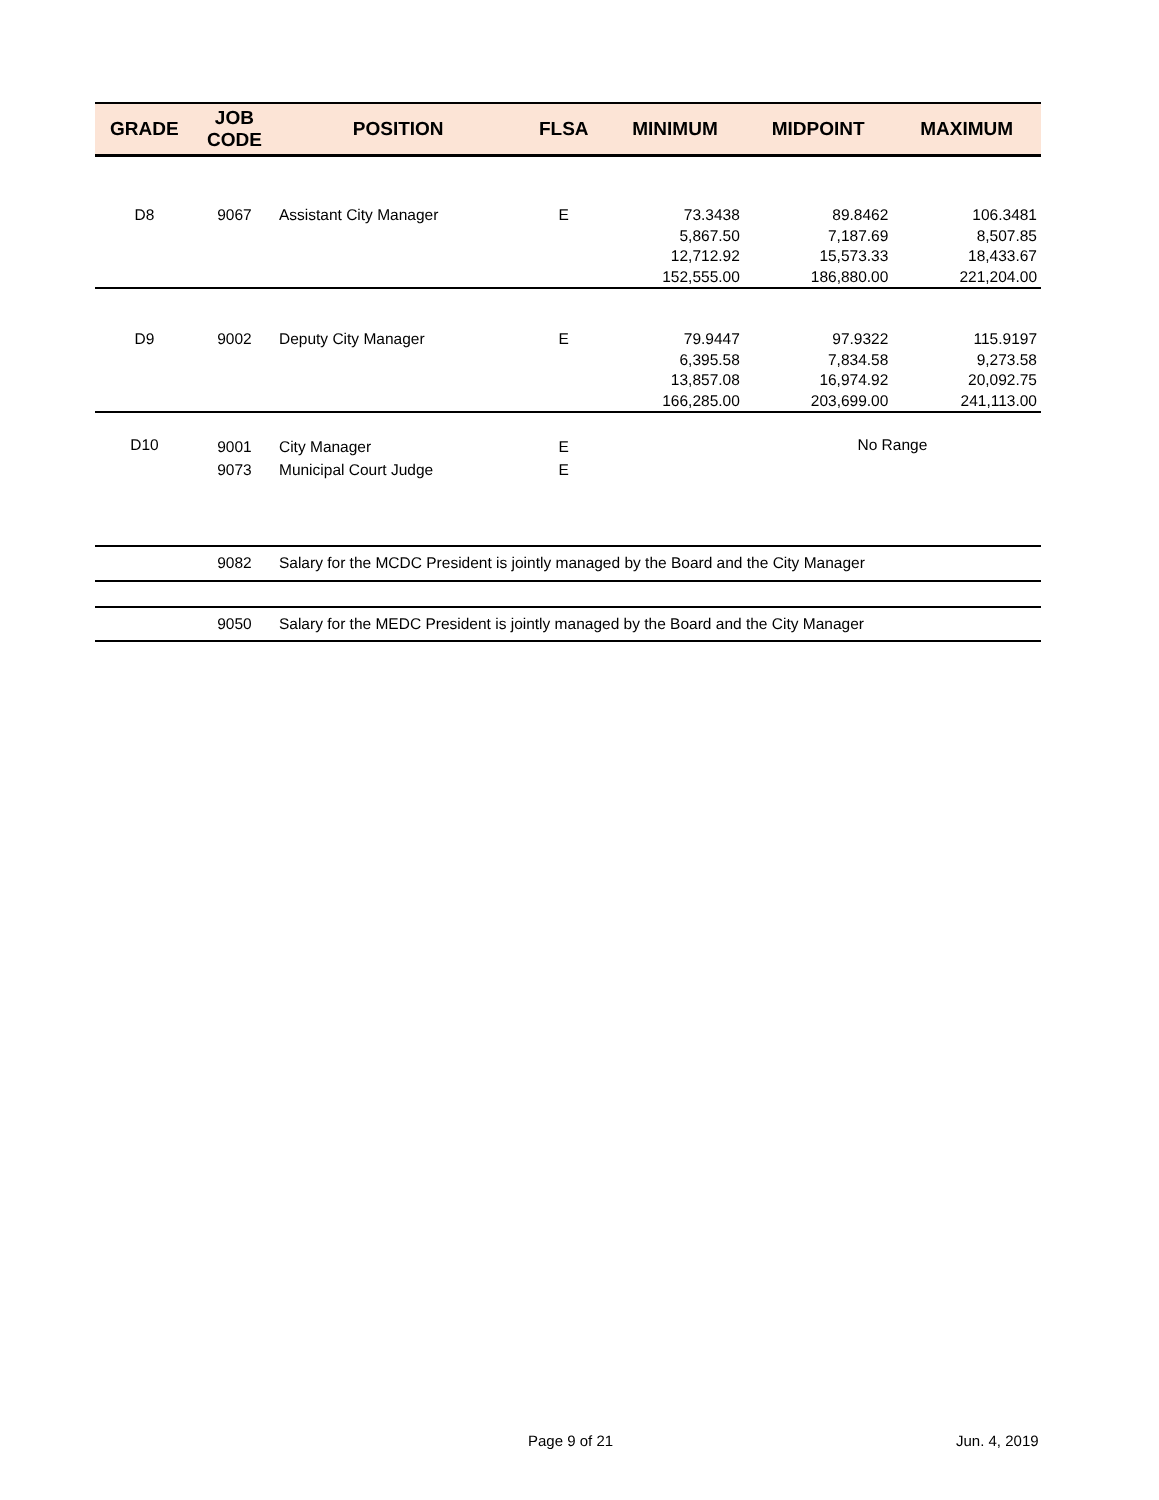| GRADE | JOB CODE | POSITION | FLSA | MINIMUM | MIDPOINT | MAXIMUM |
| --- | --- | --- | --- | --- | --- | --- |
| D8 | 9067 | Assistant City Manager | E | 73.3438 5,867.50 12,712.92 152,555.00 | 89.8462 7,187.69 15,573.33 186,880.00 | 106.3481 8,507.85 18,433.67 221,204.00 |
| D9 | 9002 | Deputy City Manager | E | 79.9447 6,395.58 13,857.08 166,285.00 | 97.9322 7,834.58 16,974.92 203,699.00 | 115.9197 9,273.58 20,092.75 241,113.00 |
| D10 | 9001 9073 | City Manager Municipal Court Judge | E E | | No Range | |
| | 9082 | Salary for the MCDC President is jointly managed by the Board and the City Manager | | | | |
| | 9050 | Salary for the MEDC President is jointly managed by the Board and the City Manager | | | | |
Page 9 of 21 Jun. 4, 2019